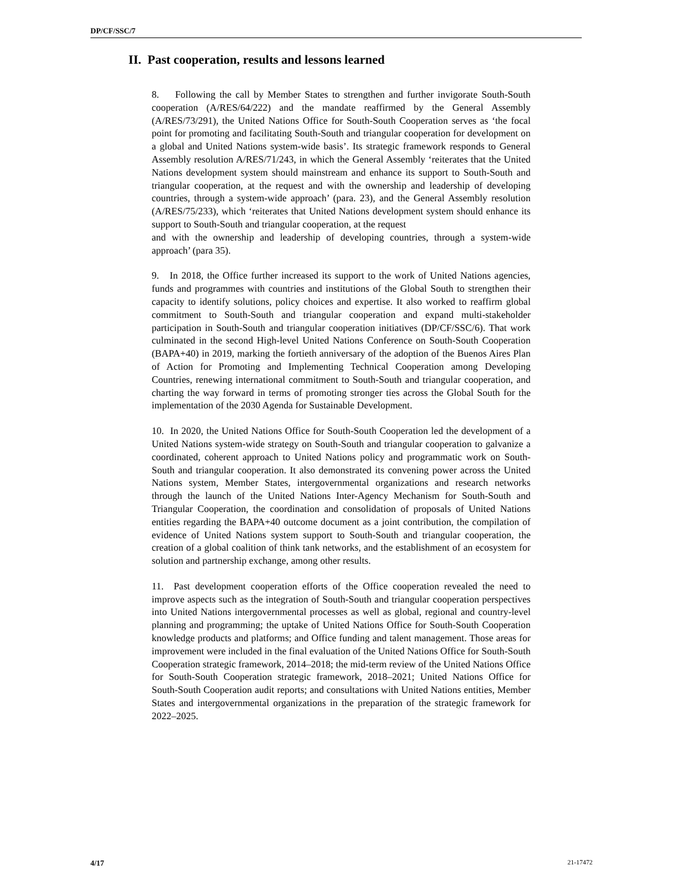DP/CF/SSC/7
II. Past cooperation, results and lessons learned
8. Following the call by Member States to strengthen and further invigorate South-South cooperation (A/RES/64/222) and the mandate reaffirmed by the General Assembly (A/RES/73/291), the United Nations Office for South-South Cooperation serves as ‘the focal point for promoting and facilitating South-South and triangular cooperation for development on a global and United Nations system-wide basis’. Its strategic framework responds to General Assembly resolution A/RES/71/243, in which the General Assembly ‘reiterates that the United Nations development system should mainstream and enhance its support to South-South and triangular cooperation, at the request and with the ownership and leadership of developing countries, through a system-wide approach’ (para. 23), and the General Assembly resolution (A/RES/75/233), which ‘reiterates that United Nations development system should enhance its support to South-South and triangular cooperation, at the request
and with the ownership and leadership of developing countries, through a system-wide approach’ (para 35).
9. In 2018, the Office further increased its support to the work of United Nations agencies, funds and programmes with countries and institutions of the Global South to strengthen their capacity to identify solutions, policy choices and expertise. It also worked to reaffirm global commitment to South-South and triangular cooperation and expand multi-stakeholder participation in South-South and triangular cooperation initiatives (DP/CF/SSC/6). That work culminated in the second High-level United Nations Conference on South-South Cooperation (BAPA+40) in 2019, marking the fortieth anniversary of the adoption of the Buenos Aires Plan of Action for Promoting and Implementing Technical Cooperation among Developing Countries, renewing international commitment to South-South and triangular cooperation, and charting the way forward in terms of promoting stronger ties across the Global South for the implementation of the 2030 Agenda for Sustainable Development.
10. In 2020, the United Nations Office for South-South Cooperation led the development of a United Nations system-wide strategy on South-South and triangular cooperation to galvanize a coordinated, coherent approach to United Nations policy and programmatic work on South-South and triangular cooperation. It also demonstrated its convening power across the United Nations system, Member States, intergovernmental organizations and research networks through the launch of the United Nations Inter-Agency Mechanism for South-South and Triangular Cooperation, the coordination and consolidation of proposals of United Nations entities regarding the BAPA+40 outcome document as a joint contribution, the compilation of evidence of United Nations system support to South-South and triangular cooperation, the creation of a global coalition of think tank networks, and the establishment of an ecosystem for solution and partnership exchange, among other results.
11. Past development cooperation efforts of the Office cooperation revealed the need to improve aspects such as the integration of South-South and triangular cooperation perspectives into United Nations intergovernmental processes as well as global, regional and country-level planning and programming; the uptake of United Nations Office for South-South Cooperation knowledge products and platforms; and Office funding and talent management. Those areas for improvement were included in the final evaluation of the United Nations Office for South-South Cooperation strategic framework, 2014–2018; the mid-term review of the United Nations Office for South-South Cooperation strategic framework, 2018–2021; United Nations Office for South-South Cooperation audit reports; and consultations with United Nations entities, Member States and intergovernmental organizations in the preparation of the strategic framework for 2022–2025.
4/17 21-17472